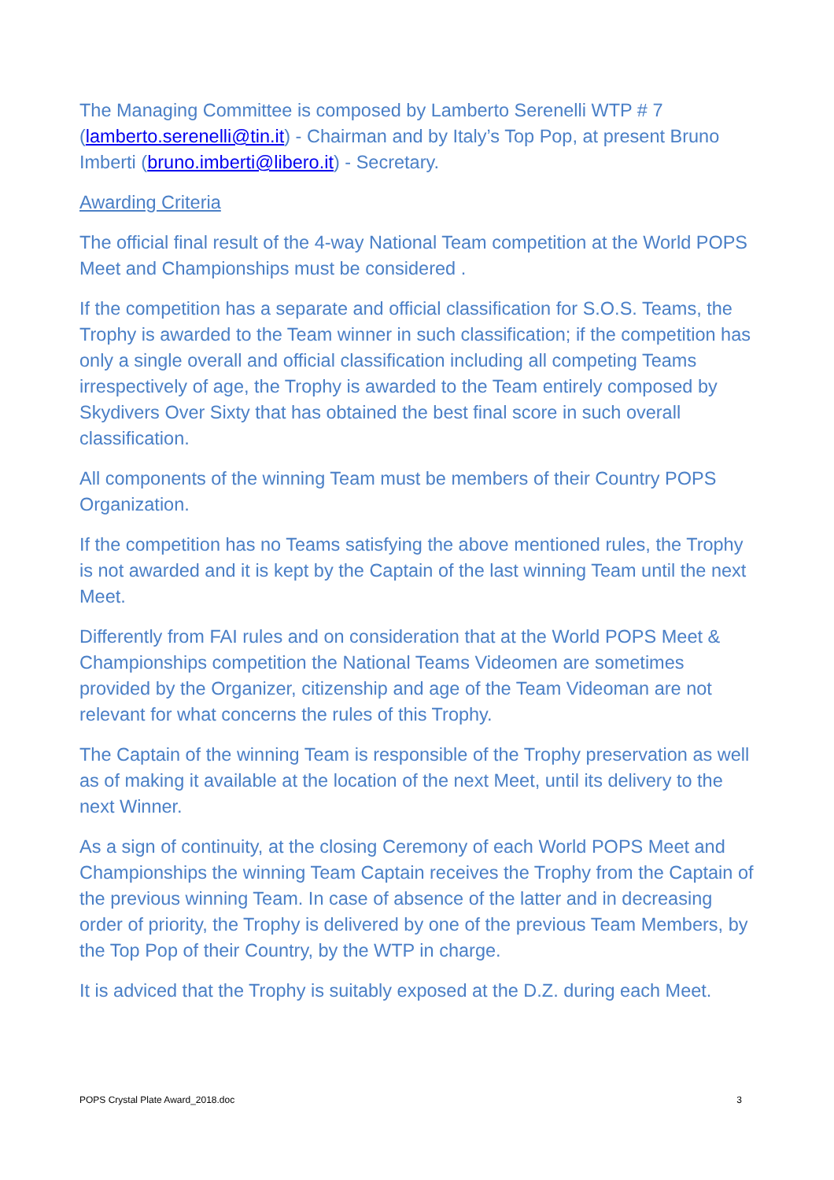The Managing Committee is composed by Lamberto Serenelli WTP # 7 (lamberto.serenelli@tin.it) - Chairman and by Italy’s Top Pop, at present Bruno Imberti (bruno.imberti@libero.it) - Secretary.
Awarding Criteria
The official final result of the 4-way National Team competition at the World POPS Meet and Championships must be considered .
If the competition has a separate and official classification for S.O.S. Teams, the Trophy is awarded to the Team winner in such classification; if the competition has only a single overall and official classification including all competing Teams irrespectively of age, the Trophy is awarded to the Team entirely composed by Skydivers Over Sixty that has obtained the best final score in such overall classification.
All components of the winning Team must be members of their Country POPS Organization.
If the competition has no Teams satisfying the above mentioned rules, the Trophy is not awarded and it is kept by the Captain of the last winning Team until the next Meet.
Differently from FAI rules and on consideration that at the World POPS Meet & Championships competition the National Teams Videomen are sometimes provided by the Organizer, citizenship and age of the Team Videoman are not relevant for what concerns the rules of this Trophy.
The Captain of the winning Team is responsible of the Trophy preservation as well as of making it available at the location of the next Meet, until its delivery to the next Winner.
As a sign of continuity, at the closing Ceremony of each World POPS Meet and Championships the winning Team Captain receives the Trophy from the Captain of the previous winning Team. In case of absence of the latter and in decreasing order of priority, the Trophy is delivered by one of the previous Team Members, by the Top Pop of their Country, by the WTP in charge.
It is adviced that the Trophy is suitably exposed at the D.Z. during each Meet.
POPS Crystal Plate Award_2018.doc 3